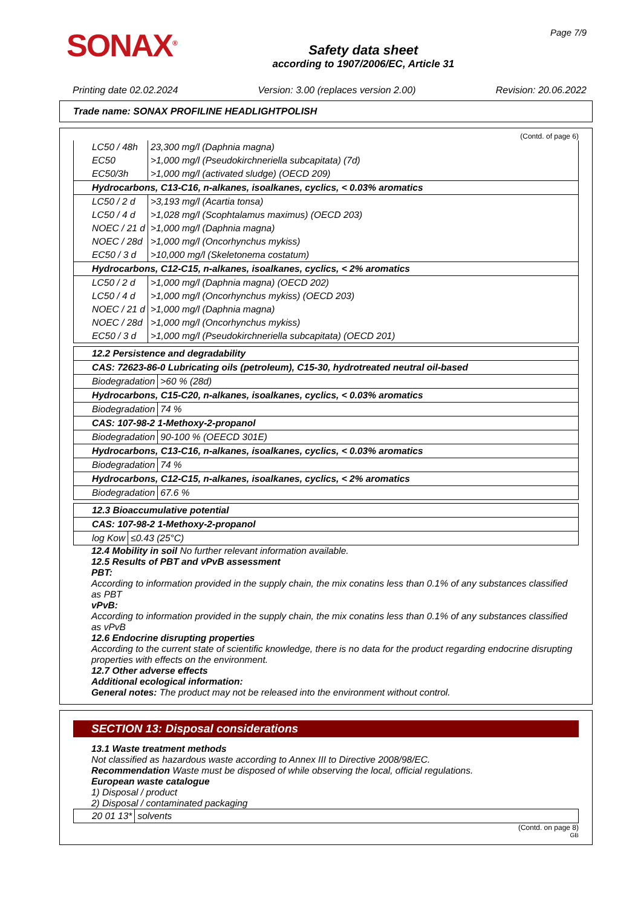SONAX<sup>®</sup>
Safety data sheet
according to 1907/2006/EC, Article 31
Page 7/9
Printing date 02.02.2024 Version: 3.00 (replaces version 2.00) Revision: 20.06.2022
Trade name: SONAX PROFILINE HEADLIGHTPOLISH
(Contd. of page 6)
| LC50 / 48h | 23,300 mg/l (Daphnia magna) |
| EC50 | >1,000 mg/l (Pseudokirchneriella subcapitata) (7d) |
| EC50/3h | >1,000 mg/l (activated sludge) (OECD 209) |
| Hydrocarbons, C13-C16, n-alkanes, isoalkanes, cyclics, < 0.03% aromatics | |
| LC50 / 2 d | >3,193 mg/l (Acartia tonsa) |
| LC50 / 4 d | >1,028 mg/l (Scophtalamus maximus) (OECD 203) |
| NOEC / 21 d | >1,000 mg/l (Daphnia magna) |
| NOEC / 28d | >1,000 mg/l (Oncorhynchus mykiss) |
| EC50 / 3 d | >10,000 mg/l (Skeletonema costatum) |
| Hydrocarbons, C12-C15, n-alkanes, isoalkanes, cyclics, < 2% aromatics | |
| LC50 / 2 d | >1,000 mg/l (Daphnia magna) (OECD 202) |
| LC50 / 4 d | >1,000 mg/l (Oncorhynchus mykiss) (OECD 203) |
| NOEC / 21 d | >1,000 mg/l (Daphnia magna) |
| NOEC / 28d | >1,000 mg/l (Oncorhynchus mykiss) |
| EC50 / 3 d | >1,000 mg/l (Pseudokirchneriella subcapitata) (OECD 201) |
| 12.2 Persistence and degradability | |
| CAS: 72623-86-0 Lubricating oils (petroleum), C15-30, hydrotreated neutral oil-based | |
| Biodegradation | >60 % (28d) |
| Hydrocarbons, C15-C20, n-alkanes, isoalkanes, cyclics, < 0.03% aromatics | |
| Biodegradation | 74 % |
| CAS: 107-98-2 1-Methoxy-2-propanol | |
| Biodegradation | 90-100 % (OEECD 301E) |
| Hydrocarbons, C13-C16, n-alkanes, isoalkanes, cyclics, < 0.03% aromatics | |
| Biodegradation | 74 % |
| Hydrocarbons, C12-C15, n-alkanes, isoalkanes, cyclics, < 2% aromatics | |
| Biodegradation | 67.6 % |
| 12.3 Bioaccumulative potential | |
| CAS: 107-98-2 1-Methoxy-2-propanol | |
| log Kow | ≤0.43 (25°C) |
12.4 Mobility in soil No further relevant information available.
12.5 Results of PBT and vPvB assessment
PBT:
According to information provided in the supply chain, the mix conatins less than 0.1% of any substances classified as PBT
vPvB:
According to information provided in the supply chain, the mix conatins less than 0.1% of any substances classified as vPvB
12.6 Endocrine disrupting properties
According to the current state of scientific knowledge, there is no data for the product regarding endocrine disrupting properties with effects on the environment.
12.7 Other adverse effects
Additional ecological information:
General notes: The product may not be released into the environment without control.
SECTION 13: Disposal considerations
13.1 Waste treatment methods
Not classified as hazardous waste according to Annex III to Directive 2008/98/EC.
Recommendation Waste must be disposed of while observing the local, official regulations.
European waste catalogue
1) Disposal / product
2) Disposal / contaminated packaging
| 20 01 13* | solvents |
(Contd. on page 8)
GB